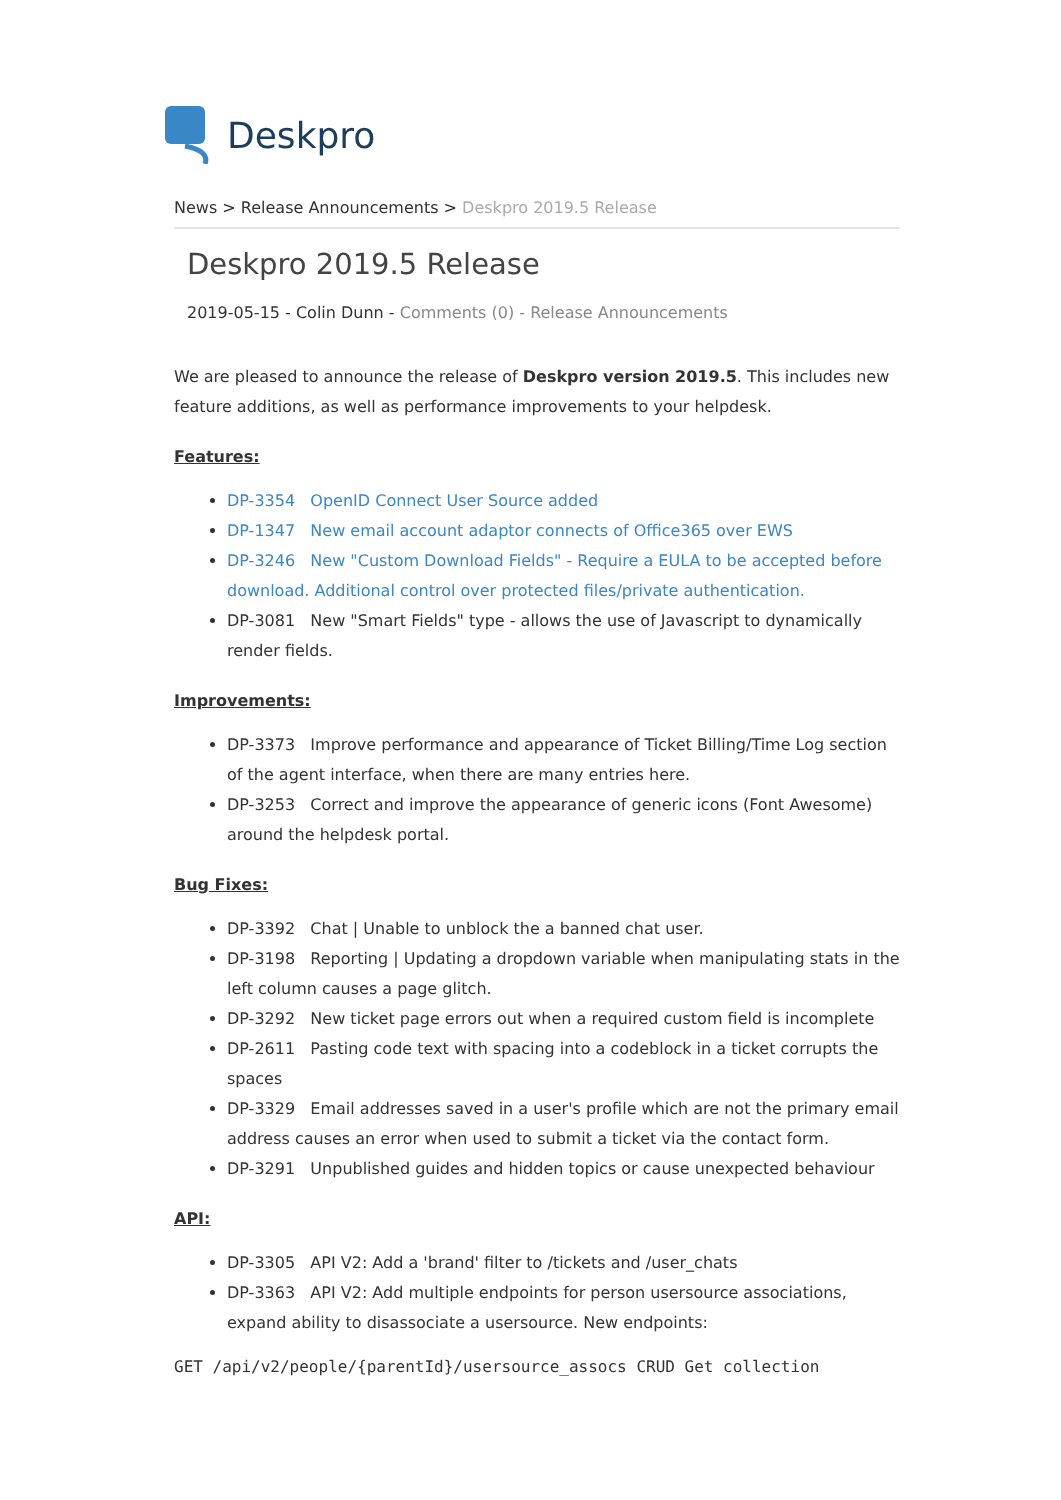Deskpro
News > Release Announcements > Deskpro 2019.5 Release
Deskpro 2019.5 Release
2019-05-15 - Colin Dunn - Comments (0) - Release Announcements
We are pleased to announce the release of Deskpro version 2019.5. This includes new feature additions, as well as performance improvements to your helpdesk.
Features:
DP-3354 OpenID Connect User Source added
DP-1347 New email account adaptor connects of Office365 over EWS
DP-3246 New "Custom Download Fields" - Require a EULA to be accepted before download. Additional control over protected files/private authentication.
DP-3081 New "Smart Fields" type - allows the use of Javascript to dynamically render fields.
Improvements:
DP-3373 Improve performance and appearance of Ticket Billing/Time Log section of the agent interface, when there are many entries here.
DP-3253 Correct and improve the appearance of generic icons (Font Awesome) around the helpdesk portal.
Bug Fixes:
DP-3392 Chat | Unable to unblock the a banned chat user.
DP-3198 Reporting | Updating a dropdown variable when manipulating stats in the left column causes a page glitch.
DP-3292 New ticket page errors out when a required custom field is incomplete
DP-2611 Pasting code text with spacing into a codeblock in a ticket corrupts the spaces
DP-3329 Email addresses saved in a user's profile which are not the primary email address causes an error when used to submit a ticket via the contact form.
DP-3291 Unpublished guides and hidden topics or cause unexpected behaviour
API:
DP-3305 API V2: Add a 'brand' filter to /tickets and /user_chats
DP-3363 API V2: Add multiple endpoints for person usersource associations, expand ability to disassociate a usersource. New endpoints:
GET /api/v2/people/{parentId}/usersource_assocs CRUD Get collection